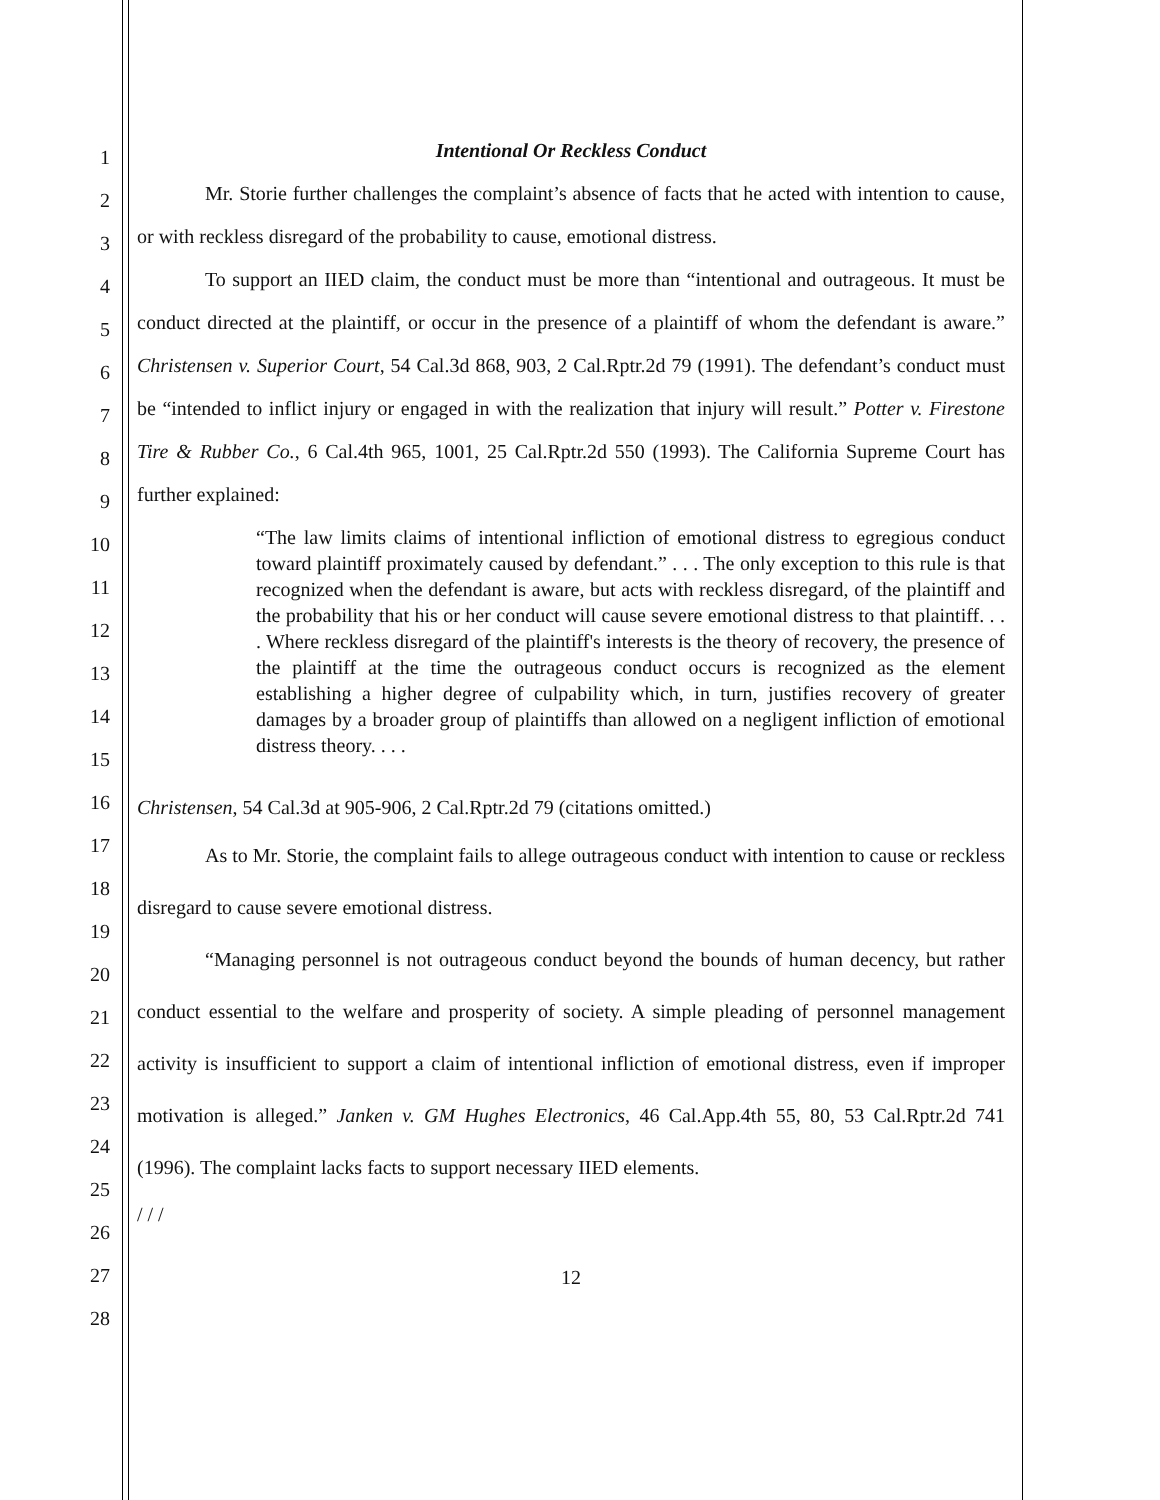1
2
3
4
5
6
7
8
9
10
11
12
13
14
15
16
17
18
19
20
21
22
23
24
25
26
27
28
Intentional Or Reckless Conduct
Mr. Storie further challenges the complaint’s absence of facts that he acted with intention to cause, or with reckless disregard of the probability to cause, emotional distress.
To support an IIED claim, the conduct must be more than “intentional and outrageous. It must be conduct directed at the plaintiff, or occur in the presence of a plaintiff of whom the defendant is aware.” Christensen v. Superior Court, 54 Cal.3d 868, 903, 2 Cal.Rptr.2d 79 (1991). The defendant’s conduct must be “intended to inflict injury or engaged in with the realization that injury will result.” Potter v. Firestone Tire & Rubber Co., 6 Cal.4th 965, 1001, 25 Cal.Rptr.2d 550 (1993). The California Supreme Court has further explained:
“The law limits claims of intentional infliction of emotional distress to egregious conduct toward plaintiff proximately caused by defendant.” . . . The only exception to this rule is that recognized when the defendant is aware, but acts with reckless disregard, of the plaintiff and the probability that his or her conduct will cause severe emotional distress to that plaintiff. . . . Where reckless disregard of the plaintiff's interests is the theory of recovery, the presence of the plaintiff at the time the outrageous conduct occurs is recognized as the element establishing a higher degree of culpability which, in turn, justifies recovery of greater damages by a broader group of plaintiffs than allowed on a negligent infliction of emotional distress theory. . . .
Christensen, 54 Cal.3d at 905-906, 2 Cal.Rptr.2d 79 (citations omitted.)
As to Mr. Storie, the complaint fails to allege outrageous conduct with intention to cause or reckless disregard to cause severe emotional distress.
“Managing personnel is not outrageous conduct beyond the bounds of human decency, but rather conduct essential to the welfare and prosperity of society. A simple pleading of personnel management activity is insufficient to support a claim of intentional infliction of emotional distress, even if improper motivation is alleged.” Janken v. GM Hughes Electronics, 46 Cal.App.4th 55, 80, 53 Cal.Rptr.2d 741 (1996). The complaint lacks facts to support necessary IIED elements.
/ / /
12